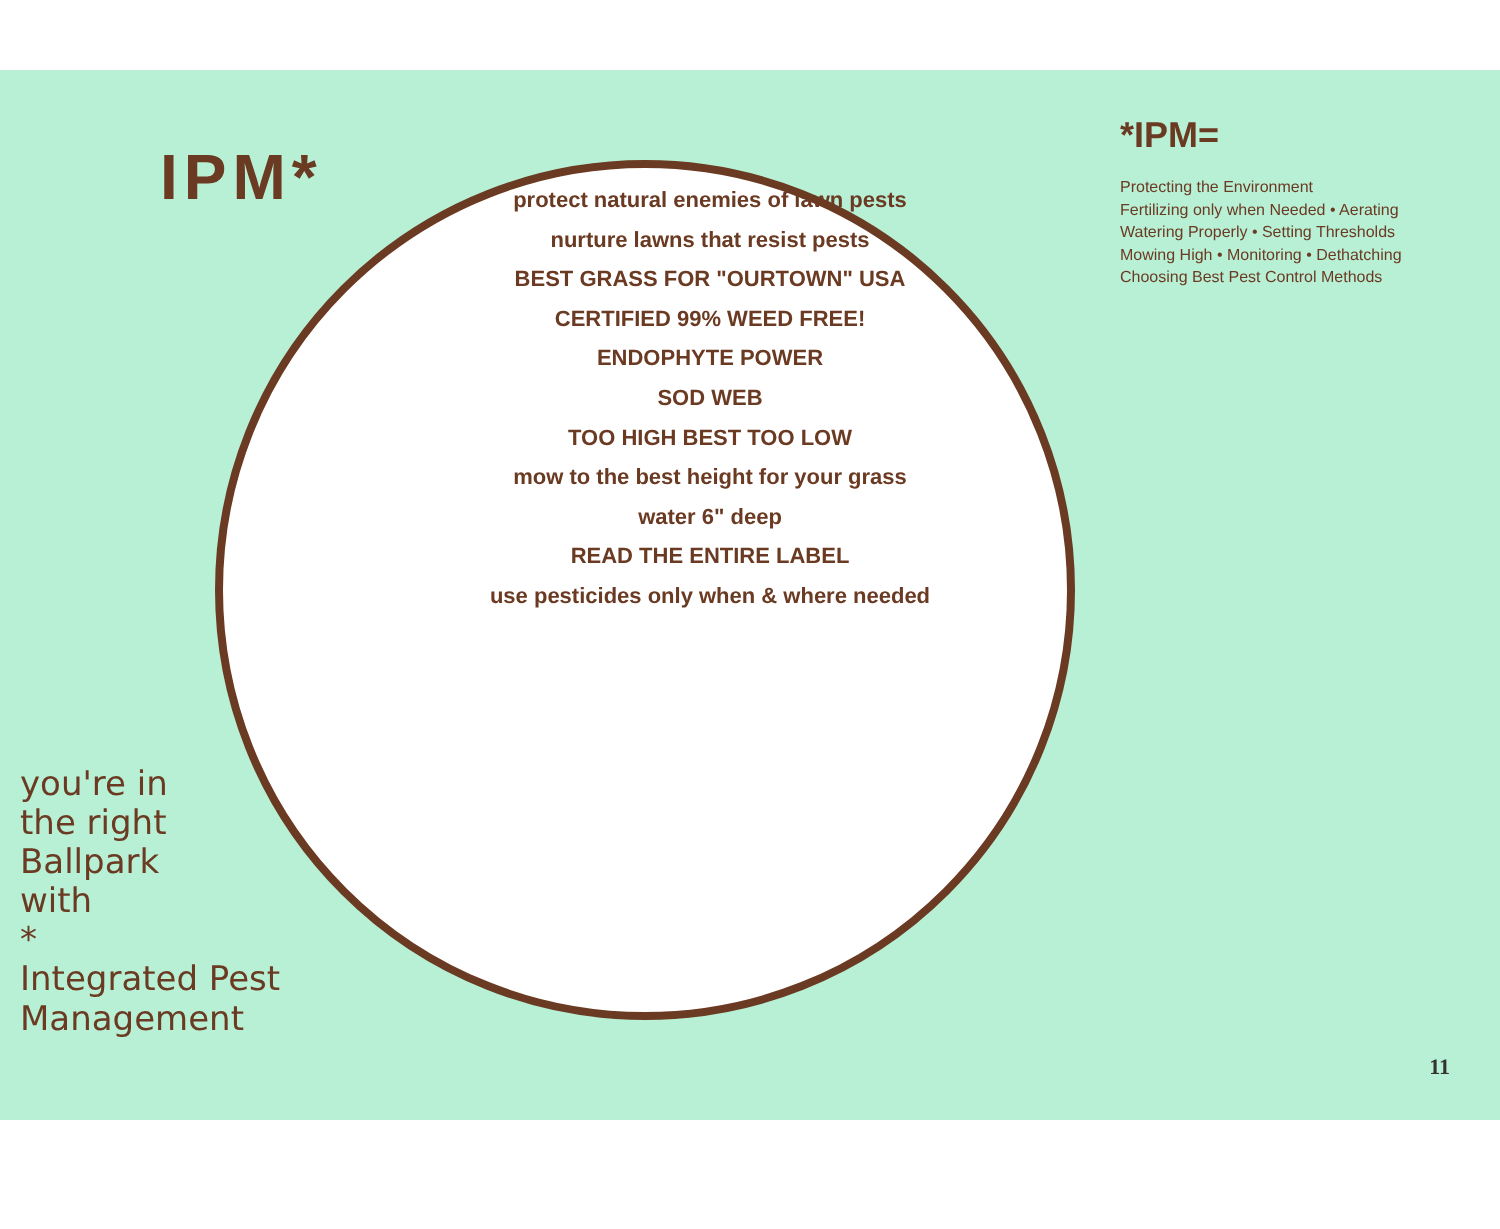IPM*
you're in
the right
Ballpark
with
*
Integrated Pest
Management
protect natural enemies of lawn pests
nurture lawns that resist pests
BEST GRASS FOR "OURTOWN" USA
CERTIFIED 99% WEED FREE!
ENDOPHYTE POWER
SOD WEB
TOO HIGH BEST TOO LOW
mow to the best height for your grass
water 6" deep
READ THE ENTIRE LABEL
use pesticides only when & where needed
*IPM=
Protecting the Environment
Fertilizing only when Needed • Aerating
Watering Properly • Setting Thresholds
Mowing High • Monitoring • Dethatching
Choosing Best Pest Control Methods
11